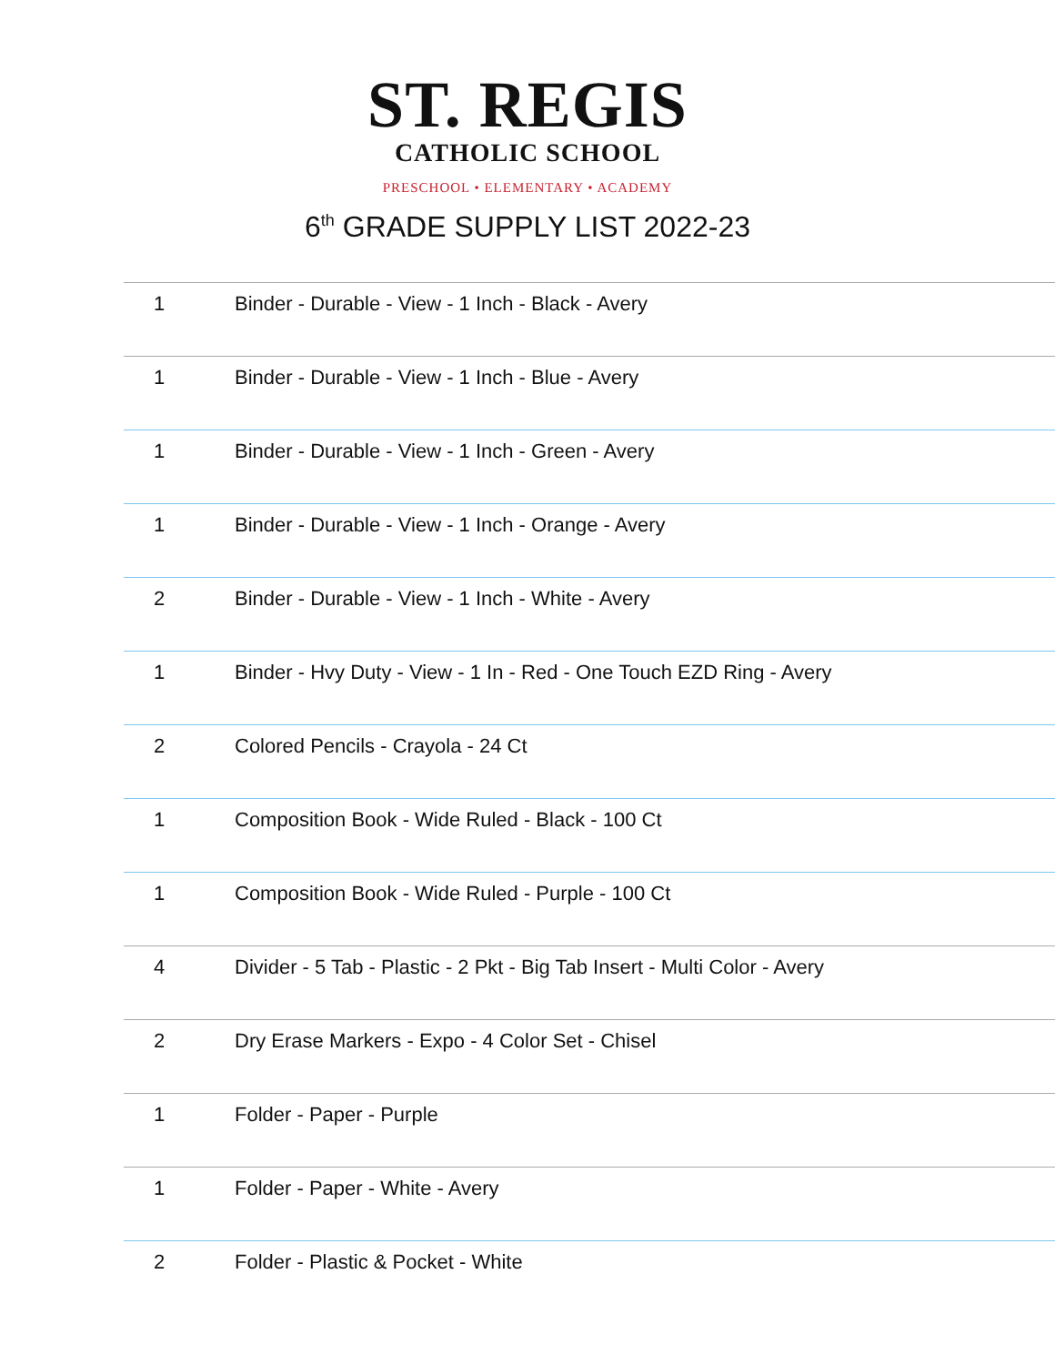ST. REGIS
CATHOLIC SCHOOL
PRESCHOOL • ELEMENTARY • ACADEMY
6<sup>th</sup> GRADE SUPPLY LIST 2022-23
| 1 | Binder - Durable - View - 1 Inch - Black - Avery |
| 1 | Binder - Durable - View - 1 Inch - Blue - Avery |
| 1 | Binder - Durable - View - 1 Inch - Green - Avery |
| 1 | Binder - Durable - View - 1 Inch - Orange - Avery |
| 2 | Binder - Durable - View - 1 Inch - White - Avery |
| 1 | Binder - Hvy Duty - View - 1 In - Red - One Touch EZD Ring - Avery |
| 2 | Colored Pencils - Crayola - 24 Ct |
| 1 | Composition Book - Wide Ruled - Black - 100 Ct |
| 1 | Composition Book - Wide Ruled - Purple - 100 Ct |
| 4 | Divider - 5 Tab - Plastic - 2 Pkt - Big Tab Insert - Multi Color - Avery |
| 2 | Dry Erase Markers - Expo - 4 Color Set - Chisel |
| 1 | Folder - Paper - Purple |
| 1 | Folder - Paper - White - Avery |
| 2 | Folder - Plastic & Pocket - White |